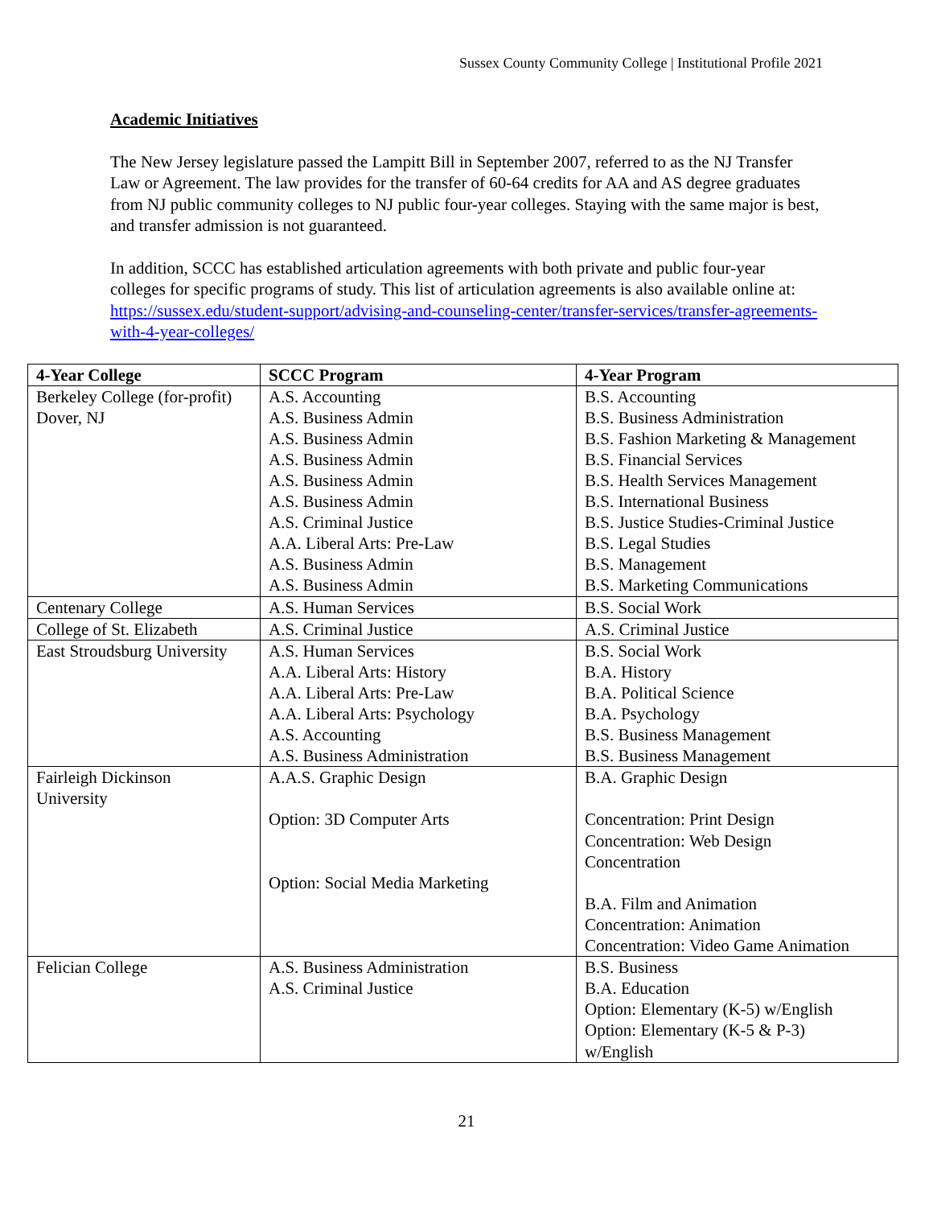Sussex County Community College | Institutional Profile 2021
Academic Initiatives
The New Jersey legislature passed the Lampitt Bill in September 2007, referred to as the NJ Transfer Law or Agreement. The law provides for the transfer of 60-64 credits for AA and AS degree graduates from NJ public community colleges to NJ public four-year colleges. Staying with the same major is best, and transfer admission is not guaranteed.
In addition, SCCC has established articulation agreements with both private and public four-year colleges for specific programs of study. This list of articulation agreements is also available online at: https://sussex.edu/student-support/advising-and-counseling-center/transfer-services/transfer-agreements-with-4-year-colleges/
| 4-Year College | SCCC Program | 4-Year Program |
| --- | --- | --- |
| Berkeley College (for-profit) Dover, NJ | A.S. Accounting A.S. Business Admin A.S. Business Admin A.S. Business Admin A.S. Business Admin A.S. Business Admin A.S. Criminal Justice A.A. Liberal Arts: Pre-Law A.S. Business Admin A.S. Business Admin | B.S. Accounting B.S. Business Administration B.S. Fashion Marketing & Management B.S. Financial Services B.S. Health Services Management B.S. International Business B.S. Justice Studies-Criminal Justice B.S. Legal Studies B.S. Management B.S. Marketing Communications |
| Centenary College | A.S. Human Services | B.S. Social Work |
| College of St. Elizabeth | A.S. Criminal Justice | A.S. Criminal Justice |
| East Stroudsburg University | A.S. Human Services A.A. Liberal Arts: History A.A. Liberal Arts: Pre-Law A.A. Liberal Arts: Psychology A.S. Accounting A.S. Business Administration | B.S. Social Work B.A. History B.A. Political Science B.A. Psychology B.S. Business Management B.S. Business Management |
| Fairleigh Dickinson University | A.A.S. Graphic Design Option: 3D Computer Arts Option: Social Media Marketing | B.A. Graphic Design Concentration: Print Design Concentration: Web Design Concentration B.A. Film and Animation Concentration: Animation Concentration: Video Game Animation |
| Felician College | A.S. Business Administration A.S. Criminal Justice | B.S. Business B.A. Education Option: Elementary (K-5) w/English Option: Elementary (K-5 & P-3) w/English |
21